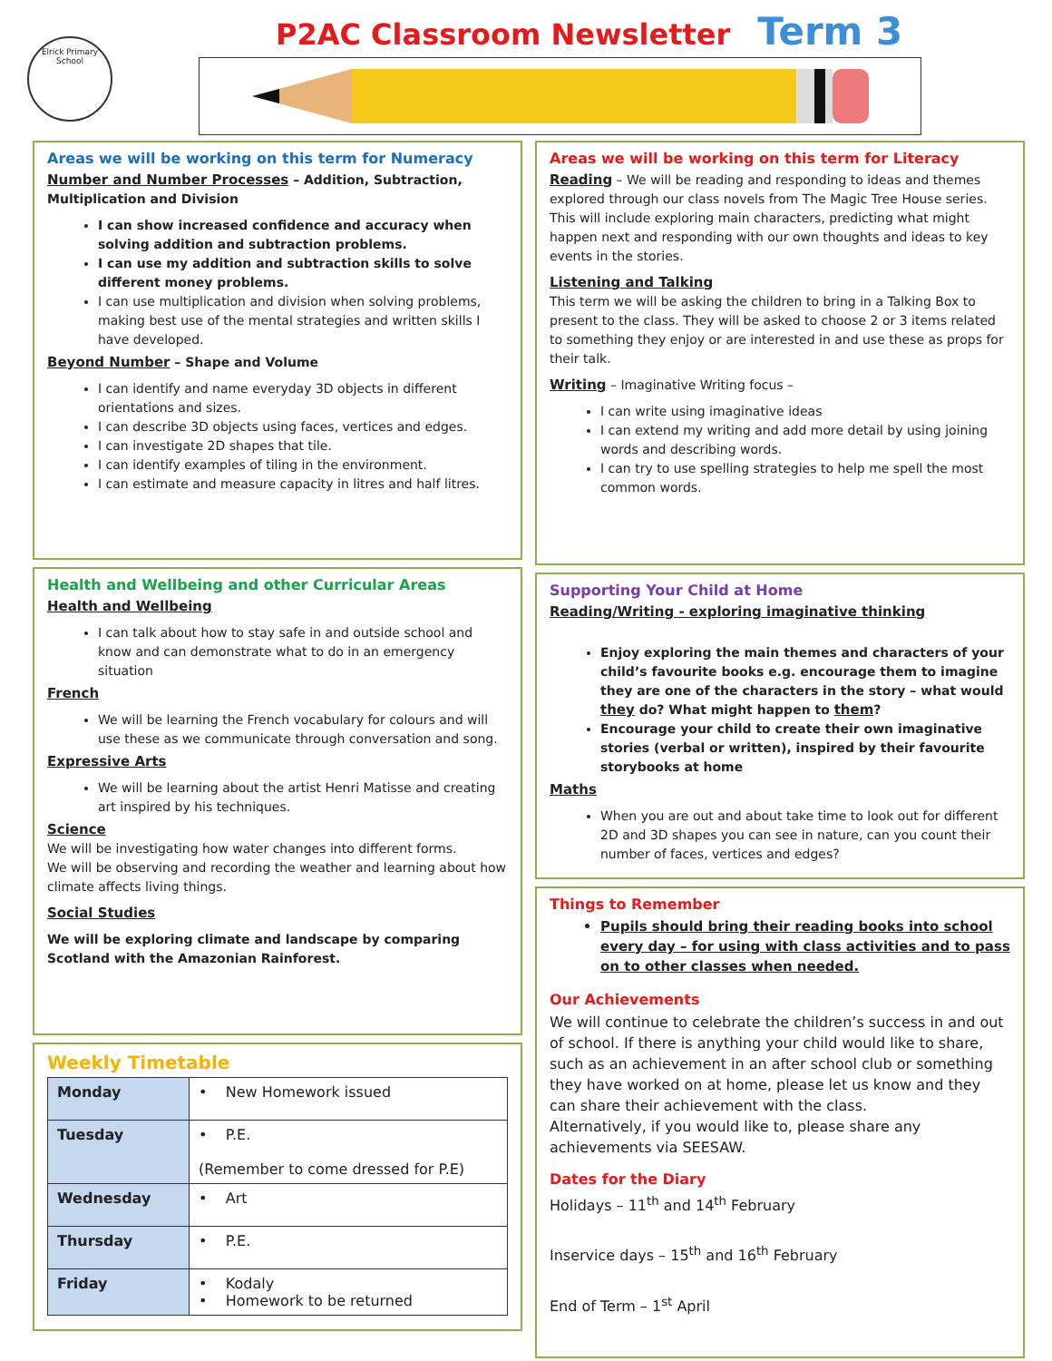Elrick Primary School
P2AC Classroom Newsletter
Term 3
Areas we will be working on this term for Numeracy
Number and Number Processes – Addition, Subtraction, Multiplication and Division
I can show increased confidence and accuracy when solving addition and subtraction problems.
I can use my addition and subtraction skills to solve different money problems.
I can use multiplication and division when solving problems, making best use of the mental strategies and written skills I have developed.
Beyond Number – Shape and Volume
I can identify and name everyday 3D objects in different orientations and sizes.
I can describe 3D objects using faces, vertices and edges.
I can investigate 2D shapes that tile.
I can identify examples of tiling in the environment.
I can estimate and measure capacity in litres and half litres.
Health and Wellbeing and other Curricular Areas
Health and Wellbeing
I can talk about how to stay safe in and outside school and know and can demonstrate what to do in an emergency situation
French
We will be learning the French vocabulary for colours and will use these as we communicate through conversation and song.
Expressive Arts
We will be learning about the artist Henri Matisse and creating art inspired by his techniques.
Science
We will be investigating how water changes into different forms.
We will be observing and recording the weather and learning about how climate affects living things.
Social Studies
We will be exploring climate and landscape by comparing Scotland with the Amazonian Rainforest.
Weekly Timetable
| Monday | • New Homework issued |
| Tuesday | • P.E. (Remember to come dressed for P.E) |
| Wednesday | • Art |
| Thursday | • P.E. |
| Friday | • Kodaly • Homework to be returned |
Areas we will be working on this term for Literacy
Reading – We will be reading and responding to ideas and themes explored through our class novels from The Magic Tree House series. This will include exploring main characters, predicting what might happen next and responding with our own thoughts and ideas to key events in the stories.
Listening and Talking
This term we will be asking the children to bring in a Talking Box to present to the class. They will be asked to choose 2 or 3 items related to something they enjoy or are interested in and use these as props for their talk.
Writing – Imaginative Writing focus –
I can write using imaginative ideas
I can extend my writing and add more detail by using joining words and describing words.
I can try to use spelling strategies to help me spell the most common words.
Supporting Your Child at Home
Reading/Writing - exploring imaginative thinking
Enjoy exploring the main themes and characters of your child’s favourite books e.g. encourage them to imagine they are one of the characters in the story – what would they do? What might happen to them?
Encourage your child to create their own imaginative stories (verbal or written), inspired by their favourite storybooks at home
Maths
When you are out and about take time to look out for different 2D and 3D shapes you can see in nature, can you count their number of faces, vertices and edges?
Things to Remember
Pupils should bring their reading books into school every day – for using with class activities and to pass on to other classes when needed.
Our Achievements
We will continue to celebrate the children’s success in and out of school. If there is anything your child would like to share, such as an achievement in an after school club or something they have worked on at home, please let us know and they can share their achievement with the class.
Alternatively, if you would like to, please share any achievements via SEESAW.
Dates for the Diary
Holidays – 11<sup>th</sup> and 14<sup>th</sup> February
Inservice days – 15<sup>th</sup> and 16<sup>th</sup> February
End of Term – 1<sup>st</sup> April